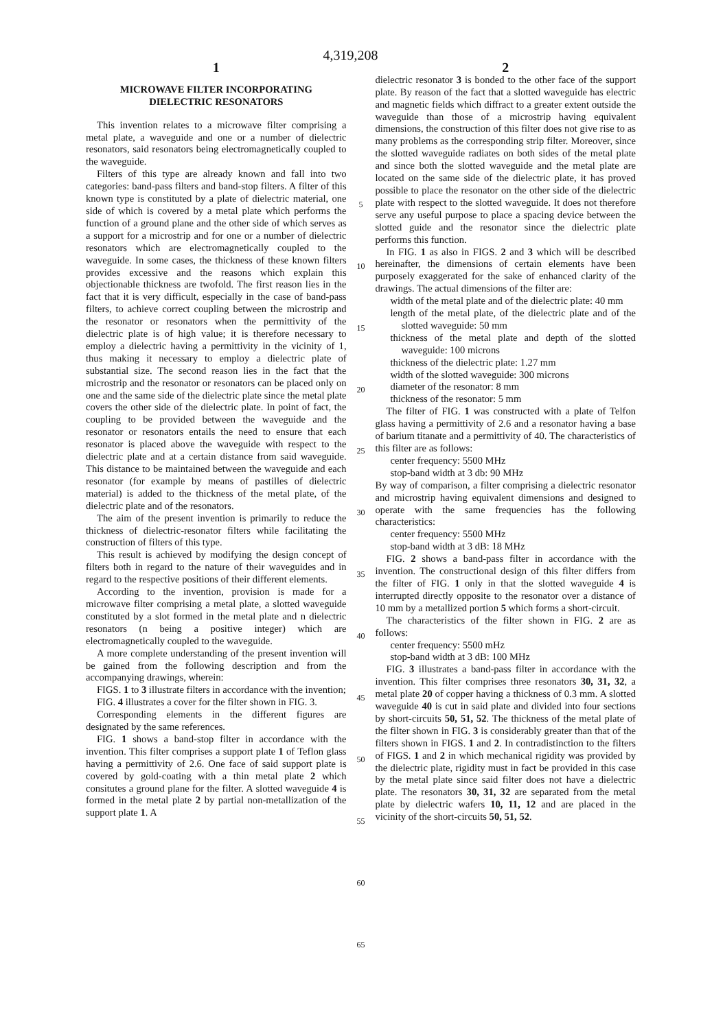4,319,208
1
MICROWAVE FILTER INCORPORATING
DIELECTRIC RESONATORS
This invention relates to a microwave filter comprising a metal plate, a waveguide and one or a number of dielectric resonators, said resonators being electromagnetically coupled to the waveguide.
Filters of this type are already known and fall into two categories: band-pass filters and band-stop filters. A filter of this known type is constituted by a plate of dielectric material, one side of which is covered by a metal plate which performs the function of a ground plane and the other side of which serves as a support for a microstrip and for one or a number of dielectric resonators which are electromagnetically coupled to the waveguide. In some cases, the thickness of these known filters provides excessive and the reasons which explain this objectionable thickness are twofold. The first reason lies in the fact that it is very difficult, especially in the case of band-pass filters, to achieve correct coupling between the microstrip and the resonator or resonators when the permittivity of the dielectric plate is of high value; it is therefore necessary to employ a dielectric having a permittivity in the vicinity of 1, thus making it necessary to employ a dielectric plate of substantial size. The second reason lies in the fact that the microstrip and the resonator or resonators can be placed only on one and the same side of the dielectric plate since the metal plate covers the other side of the dielectric plate. In point of fact, the coupling to be provided between the waveguide and the resonator or resonators entails the need to ensure that each resonator is placed above the waveguide with respect to the dielectric plate and at a certain distance from said waveguide. This distance to be maintained between the waveguide and each resonator (for example by means of pastilles of dielectric material) is added to the thickness of the metal plate, of the dielectric plate and of the resonators.
The aim of the present invention is primarily to reduce the thickness of dielectric-resonator filters while facilitating the construction of filters of this type.
This result is achieved by modifying the design concept of filters both in regard to the nature of their waveguides and in regard to the respective positions of their different elements.
According to the invention, provision is made for a microwave filter comprising a metal plate, a slotted waveguide constituted by a slot formed in the metal plate and n dielectric resonators (n being a positive integer) which are electromagnetically coupled to the waveguide.
A more complete understanding of the present invention will be gained from the following description and from the accompanying drawings, wherein:
FIGS. 1 to 3 illustrate filters in accordance with the invention;
FIG. 4 illustrates a cover for the filter shown in FIG. 3.
Corresponding elements in the different figures are designated by the same references.
FIG. 1 shows a band-stop filter in accordance with the invention. This filter comprises a support plate 1 of Teflon glass having a permittivity of 2.6. One face of said support plate is covered by gold-coating with a thin metal plate 2 which consitutes a ground plane for the filter. A slotted waveguide 4 is formed in the metal plate 2 by partial non-metallization of the support plate 1. A
5
10
15
20
25
30
35
40
45
50
55
60
65
2
dielectric resonator 3 is bonded to the other face of the support plate. By reason of the fact that a slotted waveguide has electric and magnetic fields which diffract to a greater extent outside the waveguide than those of a microstrip having equivalent dimensions, the construction of this filter does not give rise to as many problems as the corresponding strip filter. Moreover, since the slotted waveguide radiates on both sides of the metal plate and since both the slotted waveguide and the metal plate are located on the same side of the dielectric plate, it has proved possible to place the resonator on the other side of the dielectric plate with respect to the slotted waveguide. It does not therefore serve any useful purpose to place a spacing device between the slotted guide and the resonator since the dielectric plate performs this function.
In FIG. 1 as also in FIGS. 2 and 3 which will be described hereinafter, the dimensions of certain elements have been purposely exaggerated for the sake of enhanced clarity of the drawings. The actual dimensions of the filter are:
width of the metal plate and of the dielectric plate: 40 mm
length of the metal plate, of the dielectric plate and of the slotted waveguide: 50 mm
thickness of the metal plate and depth of the slotted waveguide: 100 microns
thickness of the dielectric plate: 1.27 mm
width of the slotted waveguide: 300 microns
diameter of the resonator: 8 mm
thickness of the resonator: 5 mm
The filter of FIG. 1 was constructed with a plate of Telfon glass having a permittivity of 2.6 and a resonator having a base of barium titanate and a permittivity of 40. The characteristics of this filter are as follows:
center frequency: 5500 MHz
stop-band width at 3 db: 90 MHz
By way of comparison, a filter comprising a dielectric resonator and microstrip having equivalent dimensions and designed to operate with the same frequencies has the following characteristics:
center frequency: 5500 MHz
stop-band width at 3 dB: 18 MHz
FIG. 2 shows a band-pass filter in accordance with the invention. The constructional design of this filter differs from the filter of FIG. 1 only in that the slotted waveguide 4 is interrupted directly opposite to the resonator over a distance of 10 mm by a metallized portion 5 which forms a short-circuit.
The characteristics of the filter shown in FIG. 2 are as follows:
center frequency: 5500 mHz
stop-band width at 3 dB: 100 MHz
FIG. 3 illustrates a band-pass filter in accordance with the invention. This filter comprises three resonators 30, 31, 32, a metal plate 20 of copper having a thickness of 0.3 mm. A slotted waveguide 40 is cut in said plate and divided into four sections by short-circuits 50, 51, 52. The thickness of the metal plate of the filter shown in FIG. 3 is considerably greater than that of the filters shown in FIGS. 1 and 2. In contradistinction to the filters of FIGS. 1 and 2 in which mechanical rigidity was provided by the dielectric plate, rigidity must in fact be provided in this case by the metal plate since said filter does not have a dielectric plate. The resonators 30, 31, 32 are separated from the metal plate by dielectric wafers 10, 11, 12 and are placed in the vicinity of the short-circuits 50, 51, 52.